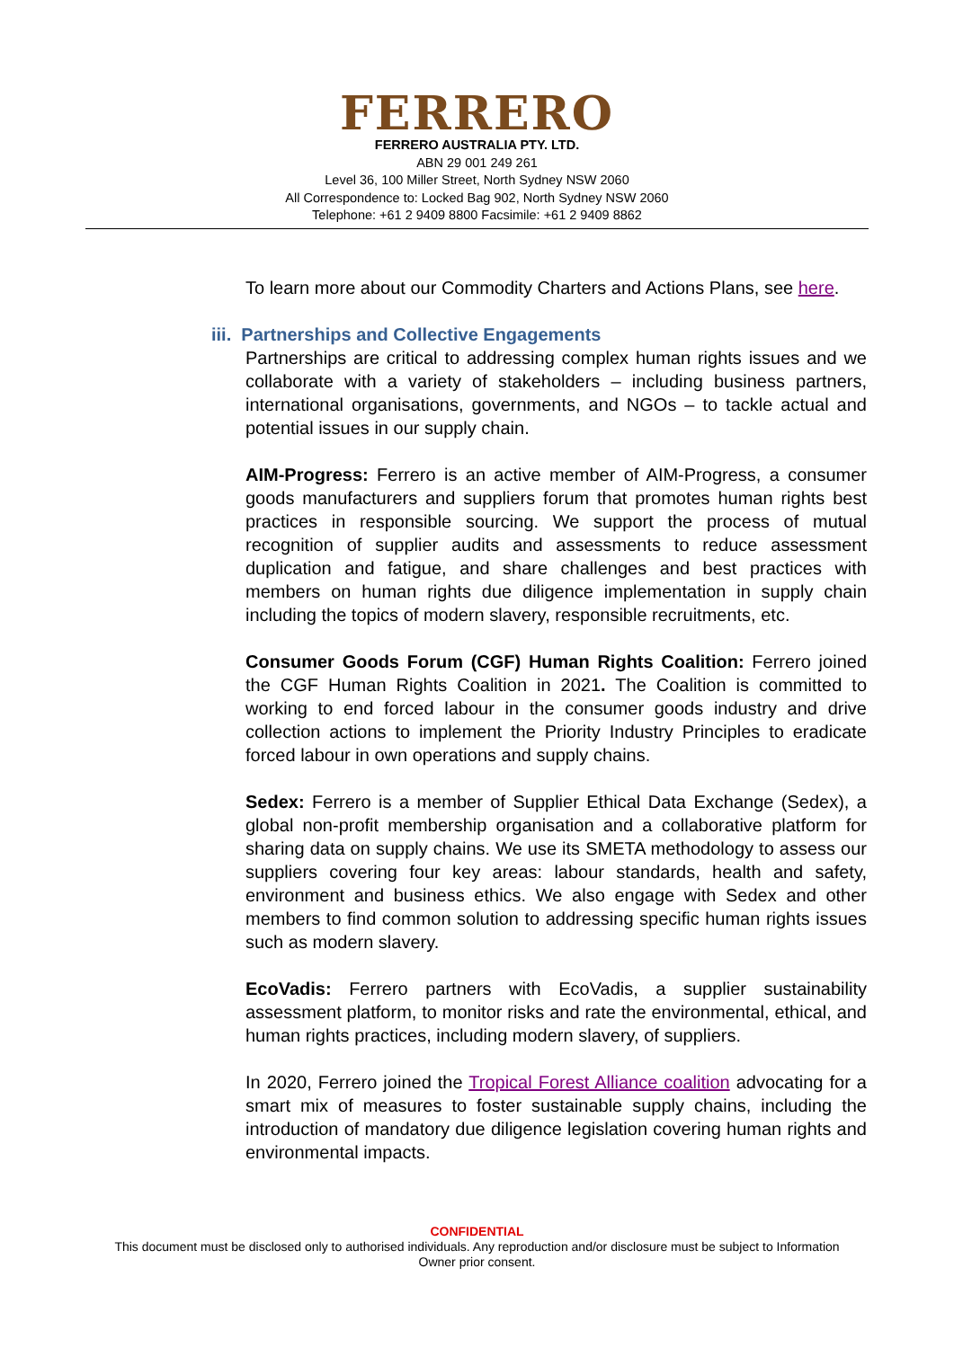FERRERO
FERRERO AUSTRALIA PTY. LTD.
ABN 29 001 249 261
Level 36, 100 Miller Street, North Sydney NSW 2060
All Correspondence to: Locked Bag 902, North Sydney NSW 2060
Telephone: +61 2 9409 8800 Facsimile: +61 2 9409 8862
To learn more about our Commodity Charters and Actions Plans, see here.
iii. Partnerships and Collective Engagements
Partnerships are critical to addressing complex human rights issues and we collaborate with a variety of stakeholders – including business partners, international organisations, governments, and NGOs – to tackle actual and potential issues in our supply chain.
AIM-Progress: Ferrero is an active member of AIM-Progress, a consumer goods manufacturers and suppliers forum that promotes human rights best practices in responsible sourcing. We support the process of mutual recognition of supplier audits and assessments to reduce assessment duplication and fatigue, and share challenges and best practices with members on human rights due diligence implementation in supply chain including the topics of modern slavery, responsible recruitments, etc.
Consumer Goods Forum (CGF) Human Rights Coalition: Ferrero joined the CGF Human Rights Coalition in 2021. The Coalition is committed to working to end forced labour in the consumer goods industry and drive collection actions to implement the Priority Industry Principles to eradicate forced labour in own operations and supply chains.
Sedex: Ferrero is a member of Supplier Ethical Data Exchange (Sedex), a global non-profit membership organisation and a collaborative platform for sharing data on supply chains. We use its SMETA methodology to assess our suppliers covering four key areas: labour standards, health and safety, environment and business ethics. We also engage with Sedex and other members to find common solution to addressing specific human rights issues such as modern slavery.
EcoVadis: Ferrero partners with EcoVadis, a supplier sustainability assessment platform, to monitor risks and rate the environmental, ethical, and human rights practices, including modern slavery, of suppliers.
In 2020, Ferrero joined the Tropical Forest Alliance coalition advocating for a smart mix of measures to foster sustainable supply chains, including the introduction of mandatory due diligence legislation covering human rights and environmental impacts.
CONFIDENTIAL
This document must be disclosed only to authorised individuals. Any reproduction and/or disclosure must be subject to Information
Owner prior consent.